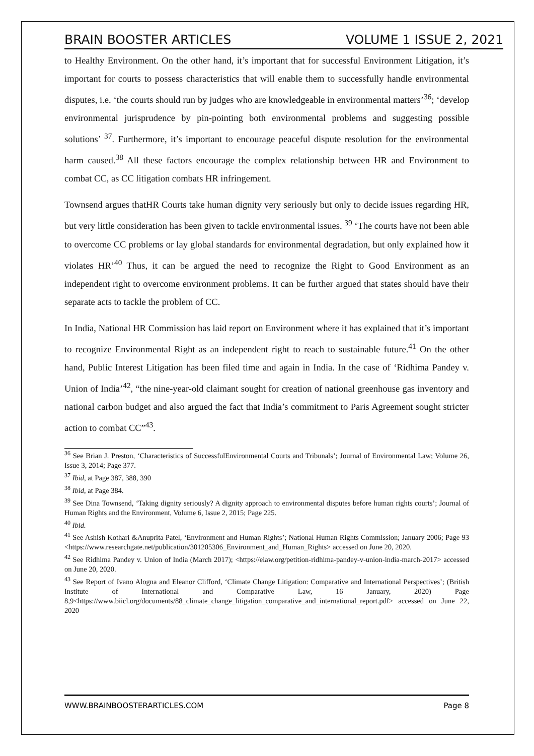BRAIN BOOSTER ARTICLES VOLUME 1 ISSUE 2, 2021
to Healthy Environment. On the other hand, it’s important that for successful Environment Litigation, it’s important for courts to possess characteristics that will enable them to successfully handle environmental disputes, i.e. ‘the courts should run by judges who are knowledgeable in environmental matters’<sup>36</sup>; ‘develop environmental jurisprudence by pin-pointing both environmental problems and suggesting possible solutions’ <sup>37</sup>. Furthermore, it’s important to encourage peaceful dispute resolution for the environmental harm caused.<sup>38</sup> All these factors encourage the complex relationship between HR and Environment to combat CC, as CC litigation combats HR infringement.
Townsend argues thatHR Courts take human dignity very seriously but only to decide issues regarding HR, but very little consideration has been given to tackle environmental issues. <sup>39</sup> ‘The courts have not been able to overcome CC problems or lay global standards for environmental degradation, but only explained how it violates HR’<sup>40</sup> Thus, it can be argued the need to recognize the Right to Good Environment as an independent right to overcome environment problems. It can be further argued that states should have their separate acts to tackle the problem of CC.
In India, National HR Commission has laid report on Environment where it has explained that it’s important to recognize Environmental Right as an independent right to reach to sustainable future.<sup>41</sup> On the other hand, Public Interest Litigation has been filed time and again in India. In the case of ‘Ridhima Pandey v. Union of India’<sup>42</sup>, “the nine-year-old claimant sought for creation of national greenhouse gas inventory and national carbon budget and also argued the fact that India’s commitment to Paris Agreement sought stricter action to combat CC”<sup>43</sup>.
<sup>36</sup> See Brian J. Preston, ‘Characteristics of SuccessfulEnvironmental Courts and Tribunals’; Journal of Environmental Law; Volume 26, Issue 3, 2014; Page 377.
<sup>37</sup> Ibid, at Page 387, 388, 390
<sup>38</sup> Ibid, at Page 384.
<sup>39</sup> See Dina Townsend, ‘Taking dignity seriously? A dignity approach to environmental disputes before human rights courts’; Journal of Human Rights and the Environment, Volume 6, Issue 2, 2015; Page 225.
<sup>40</sup> Ibid.
<sup>41</sup> See Ashish Kothari &Anuprita Patel, ‘Environment and Human Rights’; National Human Rights Commission; January 2006; Page 93 <https://www.researchgate.net/publication/301205306_Environment_and_Human_Rights> accessed on June 20, 2020.
<sup>42</sup> See Ridhima Pandey v. Union of India (March 2017); <https://elaw.org/petition-ridhima-pandey-v-union-india-march-2017> accessed on June 20, 2020.
<sup>43</sup> See Report of Ivano Alogna and Eleanor Clifford, ‘Climate Change Litigation: Comparative and International Perspectives’; (British Institute of International and Comparative Law, 16 January, 2020) Page 8,9<https://www.biicl.org/documents/88_climate_change_litigation_comparative_and_international_report.pdf> accessed on June 22, 2020
WWW.BRAINBOOSTERARTICLES.COM Page 8